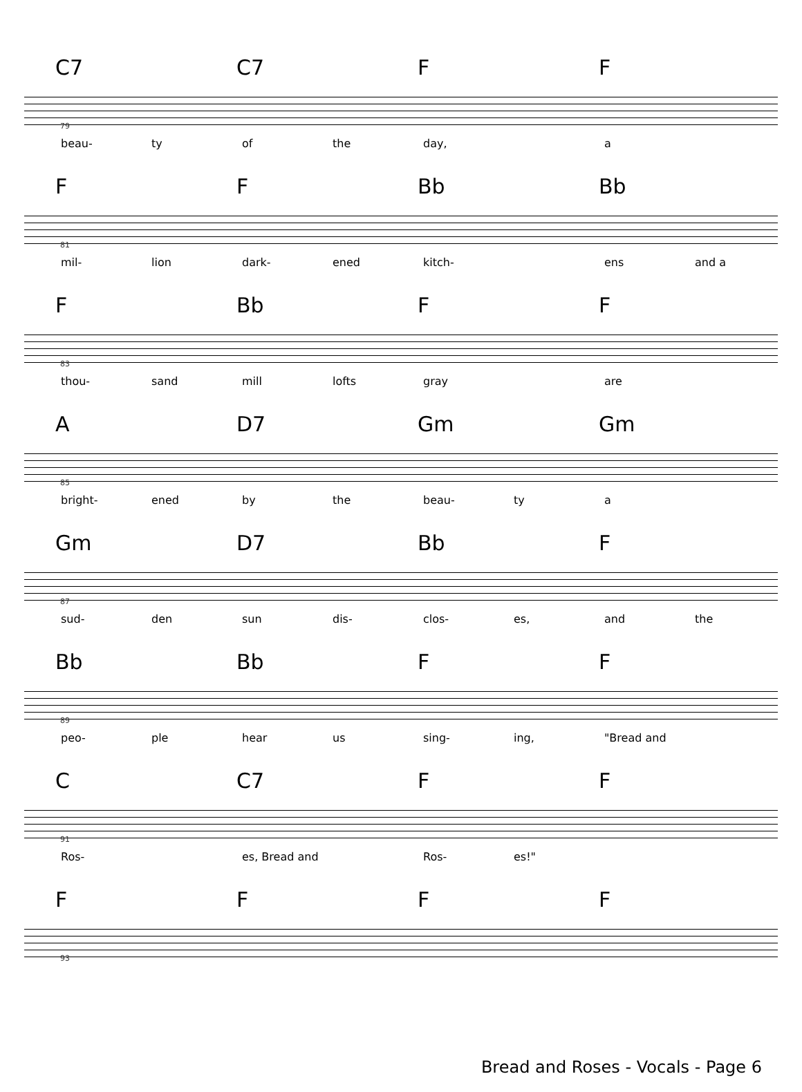C7 C7 FF
79
beau- ty of the day, a
FF Bb Bb
81
mil- lion dark- ened kitch- ens and a
F Bb FF
83
thou- sand mill lofts gray are
A D7 Gm Gm
85
bright- ened by the beau- ty a
Gm D7 Bb F
87
sud- den sun dis- clos- es, and the
Bb Bb FF
89
peo- ple hear us sing- ing, "Bread and
C C7 FF
91
Ros- es, Bread and Ros- es!"
FFFF
93
Bread and Roses - Vocals - Page 6